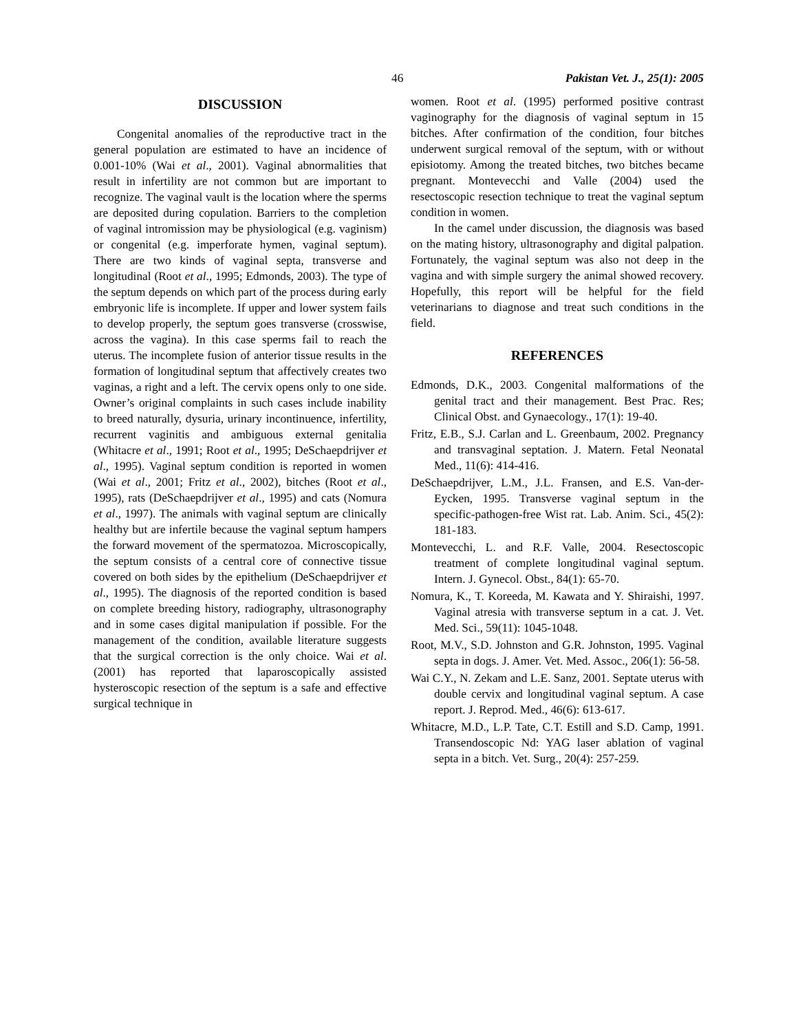46 Pakistan Vet. J., 25(1): 2005
DISCUSSION
Congenital anomalies of the reproductive tract in the general population are estimated to have an incidence of 0.001-10% (Wai et al., 2001). Vaginal abnormalities that result in infertility are not common but are important to recognize. The vaginal vault is the location where the sperms are deposited during copulation. Barriers to the completion of vaginal intromission may be physiological (e.g. vaginism) or congenital (e.g. imperforate hymen, vaginal septum). There are two kinds of vaginal septa, transverse and longitudinal (Root et al., 1995; Edmonds, 2003). The type of the septum depends on which part of the process during early embryonic life is incomplete. If upper and lower system fails to develop properly, the septum goes transverse (crosswise, across the vagina). In this case sperms fail to reach the uterus. The incomplete fusion of anterior tissue results in the formation of longitudinal septum that affectively creates two vaginas, a right and a left. The cervix opens only to one side. Owner’s original complaints in such cases include inability to breed naturally, dysuria, urinary incontinuence, infertility, recurrent vaginitis and ambiguous external genitalia (Whitacre et al., 1991; Root et al., 1995; DeSchaepdrijver et al., 1995). Vaginal septum condition is reported in women (Wai et al., 2001; Fritz et al., 2002), bitches (Root et al., 1995), rats (DeSchaepdrijver et al., 1995) and cats (Nomura et al., 1997). The animals with vaginal septum are clinically healthy but are infertile because the vaginal septum hampers the forward movement of the spermatozoa. Microscopically, the septum consists of a central core of connective tissue covered on both sides by the epithelium (DeSchaepdrijver et al., 1995). The diagnosis of the reported condition is based on complete breeding history, radiography, ultrasonography and in some cases digital manipulation if possible. For the management of the condition, available literature suggests that the surgical correction is the only choice. Wai et al. (2001) has reported that laparoscopically assisted hysteroscopic resection of the septum is a safe and effective surgical technique in
women. Root et al. (1995) performed positive contrast vaginography for the diagnosis of vaginal septum in 15 bitches. After confirmation of the condition, four bitches underwent surgical removal of the septum, with or without episiotomy. Among the treated bitches, two bitches became pregnant. Montevecchi and Valle (2004) used the resectoscopic resection technique to treat the vaginal septum condition in women.
In the camel under discussion, the diagnosis was based on the mating history, ultrasonography and digital palpation. Fortunately, the vaginal septum was also not deep in the vagina and with simple surgery the animal showed recovery. Hopefully, this report will be helpful for the field veterinarians to diagnose and treat such conditions in the field.
REFERENCES
Edmonds, D.K., 2003. Congenital malformations of the genital tract and their management. Best Prac. Res; Clinical Obst. and Gynaecology., 17(1): 19-40.
Fritz, E.B., S.J. Carlan and L. Greenbaum, 2002. Pregnancy and transvaginal septation. J. Matern. Fetal Neonatal Med., 11(6): 414-416.
DeSchaepdrijver, L.M., J.L. Fransen, and E.S. Van-der-Eycken, 1995. Transverse vaginal septum in the specific-pathogen-free Wist rat. Lab. Anim. Sci., 45(2): 181-183.
Montevecchi, L. and R.F. Valle, 2004. Resectoscopic treatment of complete longitudinal vaginal septum. Intern. J. Gynecol. Obst., 84(1): 65-70.
Nomura, K., T. Koreeda, M. Kawata and Y. Shiraishi, 1997. Vaginal atresia with transverse septum in a cat. J. Vet. Med. Sci., 59(11): 1045-1048.
Root, M.V., S.D. Johnston and G.R. Johnston, 1995. Vaginal septa in dogs. J. Amer. Vet. Med. Assoc., 206(1): 56-58.
Wai C.Y., N. Zekam and L.E. Sanz, 2001. Septate uterus with double cervix and longitudinal vaginal septum. A case report. J. Reprod. Med., 46(6): 613-617.
Whitacre, M.D., L.P. Tate, C.T. Estill and S.D. Camp, 1991. Transendoscopic Nd: YAG laser ablation of vaginal septa in a bitch. Vet. Surg., 20(4): 257-259.